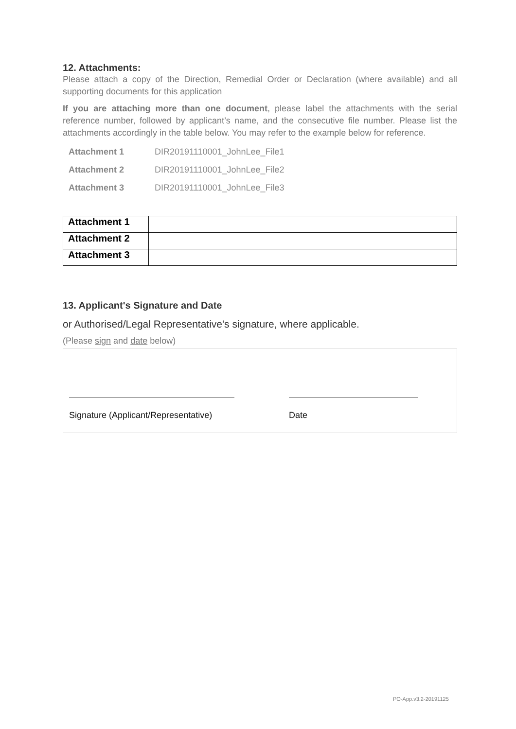12. Attachments:
Please attach a copy of the Direction, Remedial Order or Declaration (where available) and all supporting documents for this application
If you are attaching more than one document, please label the attachments with the serial reference number, followed by applicant’s name, and the consecutive file number. Please list the attachments accordingly in the table below. You may refer to the example below for reference.
| Attachment 1 | DIR20191110001_JohnLee_File1 |
| Attachment 2 | DIR20191110001_JohnLee_File2 |
| Attachment 3 | DIR20191110001_JohnLee_File3 |
| Attachment 1 | |
| Attachment 2 | |
| Attachment 3 | |
13. Applicant's Signature and Date
or Authorised/Legal Representative's signature, where applicable.
(Please sign and date below)
Signature (Applicant/Representative)
Date
PO-App.v3.2-20191125